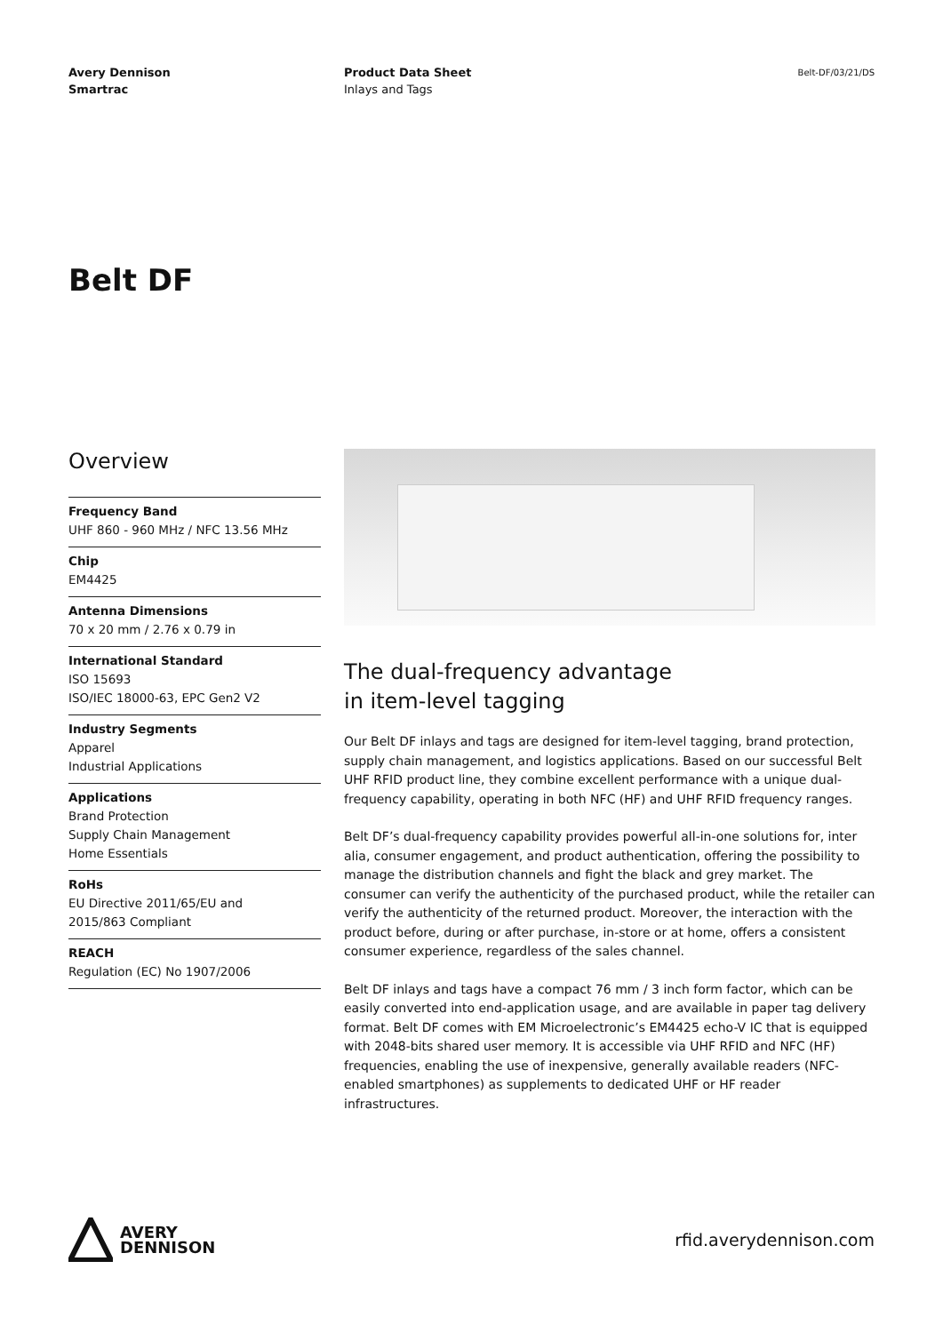Avery Dennison
Smartrac
Product Data Sheet
Inlays and Tags
Belt-DF/03/21/DS
Belt DF
Overview
Frequency Band
UHF 860 - 960 MHz / NFC 13.56 MHz
Chip
EM4425
Antenna Dimensions
70 x 20 mm / 2.76 x 0.79 in
International Standard
ISO 15693
ISO/IEC 18000-63, EPC Gen2 V2
Industry Segments
Apparel
Industrial Applications
Applications
Brand Protection
Supply Chain Management
Home Essentials
RoHs
EU Directive 2011/65/EU and
2015/863 Compliant
REACH
Regulation (EC) No 1907/2006
The dual-frequency advantage
in item-level tagging
Our Belt DF inlays and tags are designed for item-level tagging, brand protection, supply chain management, and logistics applications. Based on our successful Belt UHF RFID product line, they combine excellent performance with a unique dual-frequency capability, operating in both NFC (HF) and UHF RFID frequency ranges.
Belt DF’s dual-frequency capability provides powerful all-in-one solutions for, inter alia, consumer engagement, and product authentication, offering the possibility to manage the distribution channels and fight the black and grey market. The consumer can verify the authenticity of the purchased product, while the retailer can verify the authenticity of the returned product. Moreover, the interaction with the product before, during or after purchase, in-store or at home, offers a consistent consumer experience, regardless of the sales channel.
Belt DF inlays and tags have a compact 76 mm / 3 inch form factor, which can be easily converted into end-application usage, and are available in paper tag delivery format. Belt DF comes with EM Microelectronic’s EM4425 echo-V IC that is equipped with 2048-bits shared user memory. It is accessible via UHF RFID and NFC (HF) frequencies, enabling the use of inexpensive, generally available readers (NFC-enabled smartphones) as supplements to dedicated UHF or HF reader infrastructures.
AVERY
DENNISON
rfid.averydennison.com